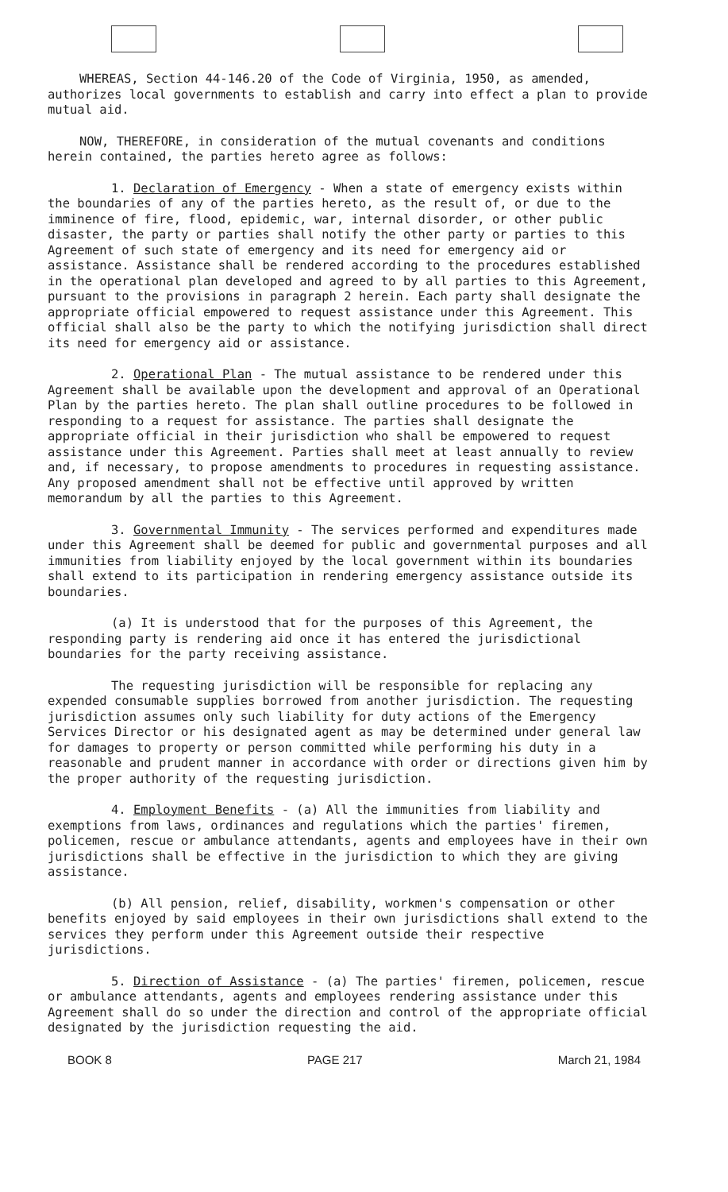WHEREAS, Section 44-146.20 of the Code of Virginia, 1950, as amended, authorizes local governments to establish and carry into effect a plan to provide mutual aid.
NOW, THEREFORE, in consideration of the mutual covenants and conditions herein contained, the parties hereto agree as follows:
1. Declaration of Emergency - When a state of emergency exists within the boundaries of any of the parties hereto, as the result of, or due to the imminence of fire, flood, epidemic, war, internal disorder, or other public disaster, the party or parties shall notify the other party or parties to this Agreement of such state of emergency and its need for emergency aid or assistance. Assistance shall be rendered according to the procedures established in the operational plan developed and agreed to by all parties to this Agreement, pursuant to the provisions in paragraph 2 herein. Each party shall designate the appropriate official empowered to request assistance under this Agreement. This official shall also be the party to which the notifying jurisdiction shall direct its need for emergency aid or assistance.
2. Operational Plan - The mutual assistance to be rendered under this Agreement shall be available upon the development and approval of an Operational Plan by the parties hereto. The plan shall outline procedures to be followed in responding to a request for assistance. The parties shall designate the appropriate official in their jurisdiction who shall be empowered to request assistance under this Agreement. Parties shall meet at least annually to review and, if necessary, to propose amendments to procedures in requesting assistance. Any proposed amendment shall not be effective until approved by written memorandum by all the parties to this Agreement.
3. Governmental Immunity - The services performed and expenditures made under this Agreement shall be deemed for public and governmental purposes and all immunities from liability enjoyed by the local government within its boundaries shall extend to its participation in rendering emergency assistance outside its boundaries.
(a) It is understood that for the purposes of this Agreement, the responding party is rendering aid once it has entered the jurisdictional boundaries for the party receiving assistance.
The requesting jurisdiction will be responsible for replacing any expended consumable supplies borrowed from another jurisdiction. The requesting jurisdiction assumes only such liability for duty actions of the Emergency Services Director or his designated agent as may be determined under general law for damages to property or person committed while performing his duty in a reasonable and prudent manner in accordance with order or directions given him by the proper authority of the requesting jurisdiction.
4. Employment Benefits - (a) All the immunities from liability and exemptions from laws, ordinances and regulations which the parties' firemen, policemen, rescue or ambulance attendants, agents and employees have in their own jurisdictions shall be effective in the jurisdiction to which they are giving assistance.
(b) All pension, relief, disability, workmen's compensation or other benefits enjoyed by said employees in their own jurisdictions shall extend to the services they perform under this Agreement outside their respective jurisdictions.
5. Direction of Assistance - (a) The parties' firemen, policemen, rescue or ambulance attendants, agents and employees rendering assistance under this Agreement shall do so under the direction and control of the appropriate official designated by the jurisdiction requesting the aid.
BOOK 8 PAGE 217 March 21, 1984